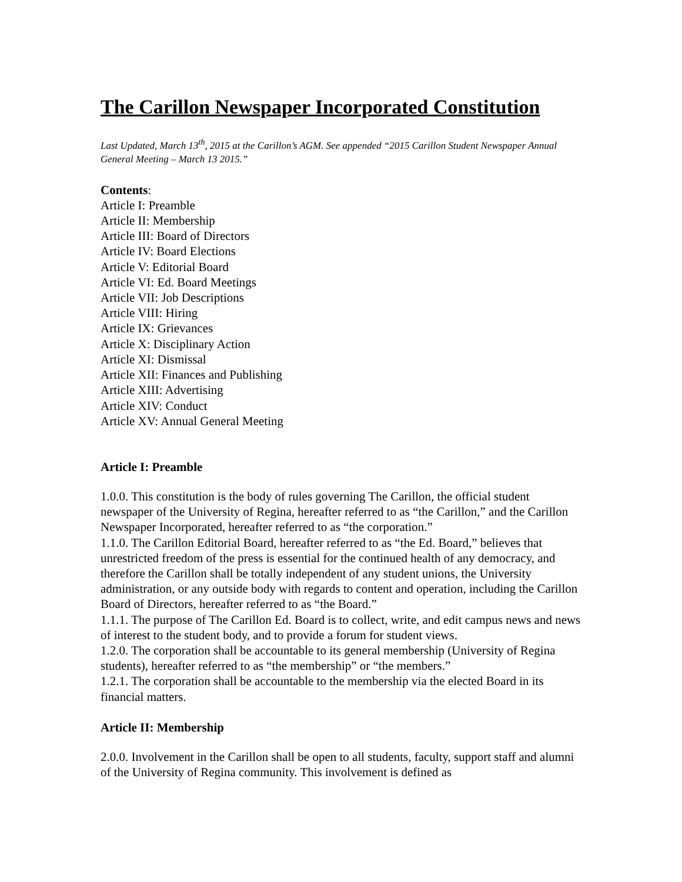The Carillon Newspaper Incorporated Constitution
Last Updated, March 13<sup>th</sup>, 2015 at the Carillon’s AGM. See appended “2015 Carillon Student Newspaper Annual General Meeting – March 13 2015.”
Contents:
Article I: Preamble
Article II: Membership
Article III: Board of Directors
Article IV: Board Elections
Article V: Editorial Board
Article VI: Ed. Board Meetings
Article VII: Job Descriptions
Article VIII: Hiring
Article IX: Grievances
Article X: Disciplinary Action
Article XI: Dismissal
Article XII: Finances and Publishing
Article XIII: Advertising
Article XIV: Conduct
Article XV: Annual General Meeting
Article I: Preamble
1.0.0. This constitution is the body of rules governing The Carillon, the official student newspaper of the University of Regina, hereafter referred to as “the Carillon,” and the Carillon Newspaper Incorporated, hereafter referred to as “the corporation.”
1.1.0. The Carillon Editorial Board, hereafter referred to as “the Ed. Board,” believes that unrestricted freedom of the press is essential for the continued health of any democracy, and therefore the Carillon shall be totally independent of any student unions, the University administration, or any outside body with regards to content and operation, including the Carillon Board of Directors, hereafter referred to as “the Board.”
1.1.1. The purpose of The Carillon Ed. Board is to collect, write, and edit campus news and news of interest to the student body, and to provide a forum for student views.
1.2.0. The corporation shall be accountable to its general membership (University of Regina students), hereafter referred to as “the membership” or “the members.”
1.2.1. The corporation shall be accountable to the membership via the elected Board in its financial matters.
Article II: Membership
2.0.0. Involvement in the Carillon shall be open to all students, faculty, support staff and alumni of the University of Regina community. This involvement is defined as